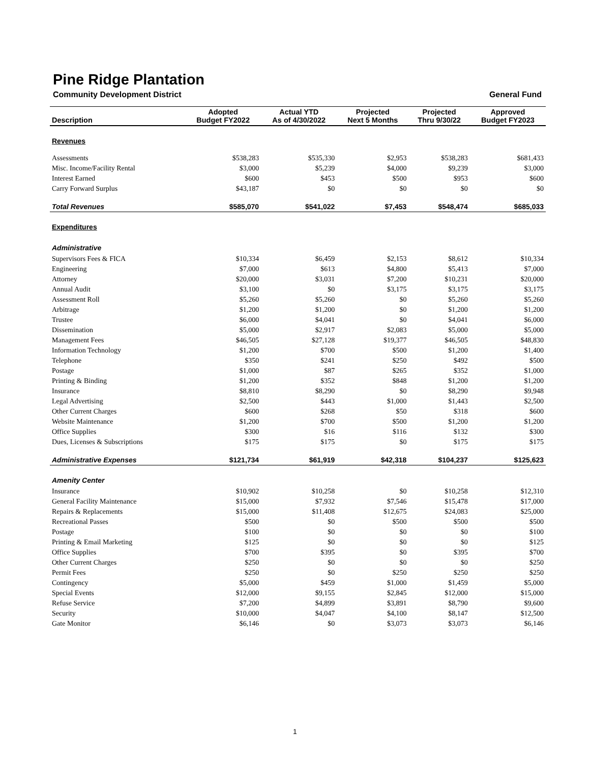Pine Ridge Plantation
Community Development District General Fund
| Description | Adopted Budget FY2022 | Actual YTD As of 4/30/2022 | Projected Next 5 Months | Projected Thru 9/30/22 | Approved Budget FY2023 |
| --- | --- | --- | --- | --- | --- |
| Revenues | | | | | |
| Assessments | $538,283 | $535,330 | $2,953 | $538,283 | $681,433 |
| Misc. Income/Facility Rental | $3,000 | $5,239 | $4,000 | $9,239 | $3,000 |
| Interest Earned | $600 | $453 | $500 | $953 | $600 |
| Carry Forward Surplus | $43,187 | $0 | $0 | $0 | $0 |
| Total Revenues | $585,070 | $541,022 | $7,453 | $548,474 | $685,033 |
| Expenditures | | | | | |
| Administrative | | | | | |
| Supervisors Fees & FICA | $10,334 | $6,459 | $2,153 | $8,612 | $10,334 |
| Engineering | $7,000 | $613 | $4,800 | $5,413 | $7,000 |
| Attorney | $20,000 | $3,031 | $7,200 | $10,231 | $20,000 |
| Annual Audit | $3,100 | $0 | $3,175 | $3,175 | $3,175 |
| Assessment Roll | $5,260 | $5,260 | $0 | $5,260 | $5,260 |
| Arbitrage | $1,200 | $1,200 | $0 | $1,200 | $1,200 |
| Trustee | $6,000 | $4,041 | $0 | $4,041 | $6,000 |
| Dissemination | $5,000 | $2,917 | $2,083 | $5,000 | $5,000 |
| Management Fees | $46,505 | $27,128 | $19,377 | $46,505 | $48,830 |
| Information Technology | $1,200 | $700 | $500 | $1,200 | $1,400 |
| Telephone | $350 | $241 | $250 | $492 | $500 |
| Postage | $1,000 | $87 | $265 | $352 | $1,000 |
| Printing & Binding | $1,200 | $352 | $848 | $1,200 | $1,200 |
| Insurance | $8,810 | $8,290 | $0 | $8,290 | $9,948 |
| Legal Advertising | $2,500 | $443 | $1,000 | $1,443 | $2,500 |
| Other Current Charges | $600 | $268 | $50 | $318 | $600 |
| Website Maintenance | $1,200 | $700 | $500 | $1,200 | $1,200 |
| Office Supplies | $300 | $16 | $116 | $132 | $300 |
| Dues, Licenses & Subscriptions | $175 | $175 | $0 | $175 | $175 |
| Administrative Expenses | $121,734 | $61,919 | $42,318 | $104,237 | $125,623 |
| Amenity Center | | | | | |
| Insurance | $10,902 | $10,258 | $0 | $10,258 | $12,310 |
| General Facility Maintenance | $15,000 | $7,932 | $7,546 | $15,478 | $17,000 |
| Repairs & Replacements | $15,000 | $11,408 | $12,675 | $24,083 | $25,000 |
| Recreational Passes | $500 | $0 | $500 | $500 | $500 |
| Postage | $100 | $0 | $0 | $0 | $100 |
| Printing & Email Marketing | $125 | $0 | $0 | $0 | $125 |
| Office Supplies | $700 | $395 | $0 | $395 | $700 |
| Other Current Charges | $250 | $0 | $0 | $0 | $250 |
| Permit Fees | $250 | $0 | $250 | $250 | $250 |
| Contingency | $5,000 | $459 | $1,000 | $1,459 | $5,000 |
| Special Events | $12,000 | $9,155 | $2,845 | $12,000 | $15,000 |
| Refuse Service | $7,200 | $4,899 | $3,891 | $8,790 | $9,600 |
| Security | $10,000 | $4,047 | $4,100 | $8,147 | $12,500 |
| Gate Monitor | $6,146 | $0 | $3,073 | $3,073 | $6,146 |
1